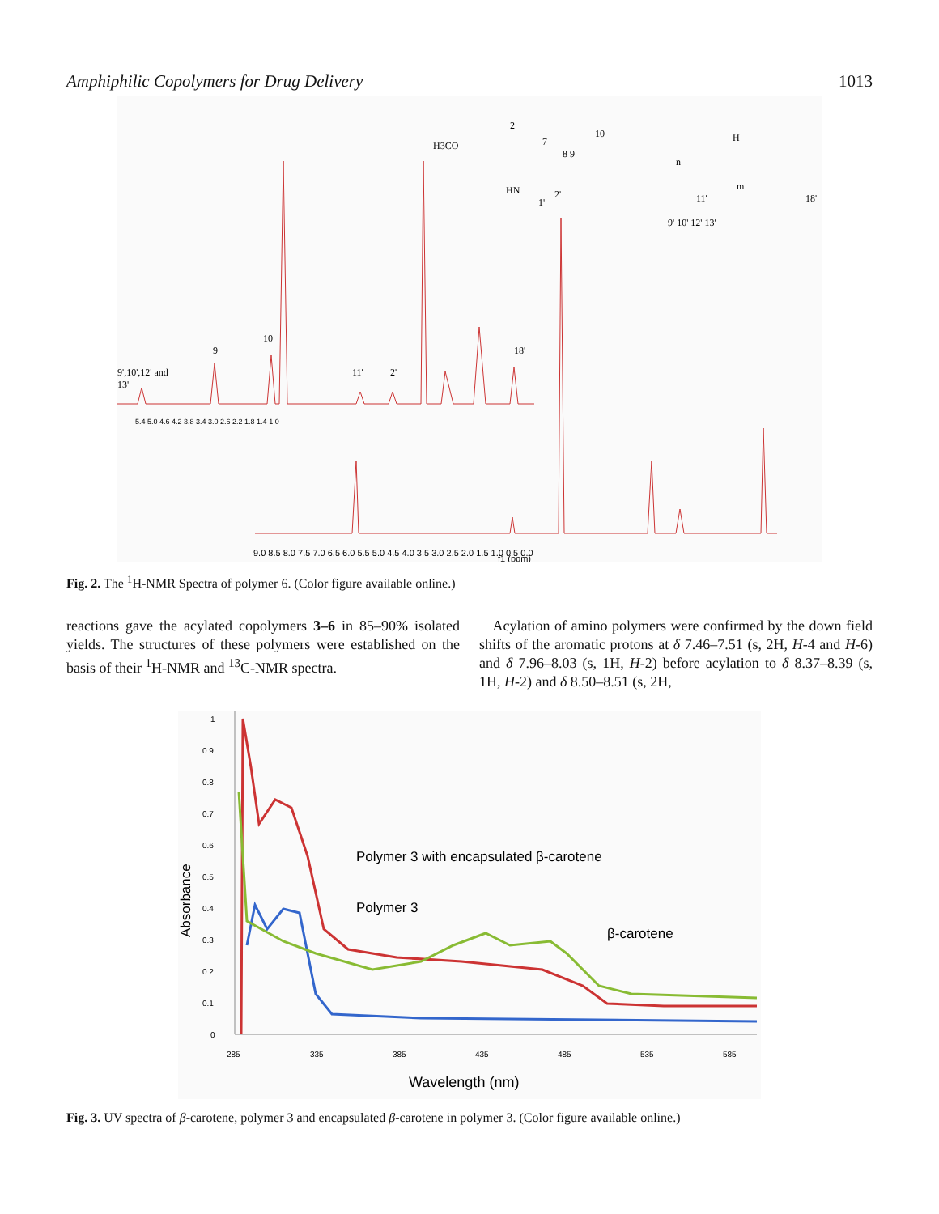Amphiphilic Copolymers for Drug Delivery 1013
H3CO
2
7
10
8 9
n
H
m
HN
1'
2'
11'
18'
9' 10' 12' 13'
9',10',12' and
13'
9
10
11'
2'
18'
5.4 5.0 4.6 4.2 3.8 3.4 3.0 2.6 2.2 1.8 1.4 1.0
9.0 8.5 8.0 7.5 7.0 6.5 6.0 5.5 5.0 4.5 4.0 3.5 3.0 2.5 2.0 1.5 1.0 0.5 0.0
f1 (ppm)
Fig. 2. The <sup>1</sup>H-NMR Spectra of polymer 6. (Color figure available online.)
reactions gave the acylated copolymers 3–6 in 85–90% isolated yields. The structures of these polymers were established on the basis of their <sup>1</sup>H-NMR and <sup>13</sup>C-NMR spectra.
Acylation of amino polymers were confirmed by the down field shifts of the aromatic protons at δ 7.46–7.51 (s, 2H, H-4 and H-6) and δ 7.96–8.03 (s, 1H, H-2) before acylation to δ 8.37–8.39 (s, 1H, H-2) and δ 8.50–8.51 (s, 2H,
1
0.9
0.8
0.7
0.6
0.5
0.4
0.3
0.2
0.1
0
285
335
385
435
485
535
585
Absorbance
Wavelength (nm)
Polymer 3 with encapsulated β-carotene
Polymer 3
β-carotene
Fig. 3. UV spectra of β-carotene, polymer 3 and encapsulated β-carotene in polymer 3. (Color figure available online.)